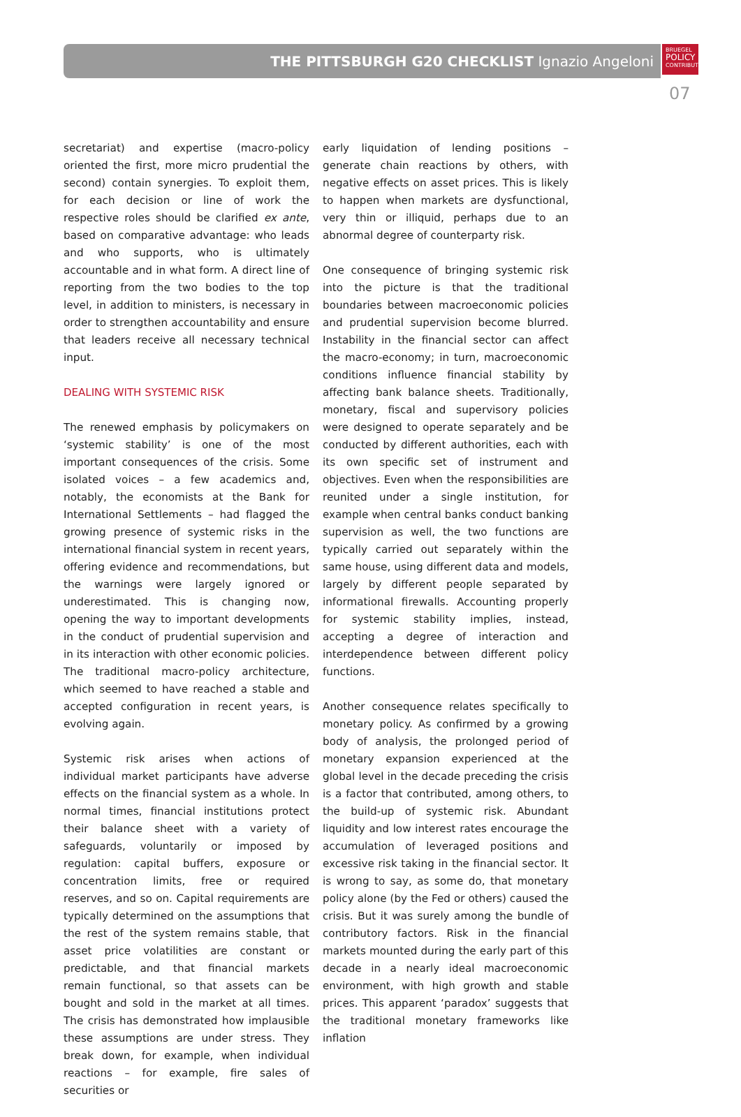THE PITTSBURGH G20 CHECKLIST Ignazio Angeloni
BRUEGEL
POLICY
CONTRIBUTION
07
secretariat) and expertise (macro-policy oriented the first, more micro prudential the second) contain synergies. To exploit them, for each decision or line of work the respective roles should be clarified ex ante, based on comparative advantage: who leads and who supports, who is ultimately accountable and in what form. A direct line of reporting from the two bodies to the top level, in addition to ministers, is necessary in order to strengthen accountability and ensure that leaders receive all necessary technical input.
DEALING WITH SYSTEMIC RISK
The renewed emphasis by policymakers on ‘systemic stability’ is one of the most important consequences of the crisis. Some isolated voices – a few academics and, notably, the economists at the Bank for International Settlements – had flagged the growing presence of systemic risks in the international financial system in recent years, offering evidence and recommendations, but the warnings were largely ignored or underestimated. This is changing now, opening the way to important developments in the conduct of prudential supervision and in its interaction with other economic policies. The traditional macro-policy architecture, which seemed to have reached a stable and accepted configuration in recent years, is evolving again.
Systemic risk arises when actions of individual market participants have adverse effects on the financial system as a whole. In normal times, financial institutions protect their balance sheet with a variety of safeguards, voluntarily or imposed by regulation: capital buffers, exposure or concentration limits, free or required reserves, and so on. Capital requirements are typically determined on the assumptions that the rest of the system remains stable, that asset price volatilities are constant or predictable, and that financial markets remain functional, so that assets can be bought and sold in the market at all times. The crisis has demonstrated how implausible these assumptions are under stress. They break down, for example, when individual reactions – for example, fire sales of securities or
early liquidation of lending positions – generate chain reactions by others, with negative effects on asset prices. This is likely to happen when markets are dysfunctional, very thin or illiquid, perhaps due to an abnormal degree of counterparty risk.
One consequence of bringing systemic risk into the picture is that the traditional boundaries between macroeconomic policies and prudential supervision become blurred. Instability in the financial sector can affect the macro-economy; in turn, macroeconomic conditions influence financial stability by affecting bank balance sheets. Traditionally, monetary, fiscal and supervisory policies were designed to operate separately and be conducted by different authorities, each with its own specific set of instrument and objectives. Even when the responsibilities are reunited under a single institution, for example when central banks conduct banking supervision as well, the two functions are typically carried out separately within the same house, using different data and models, largely by different people separated by informational firewalls. Accounting properly for systemic stability implies, instead, accepting a degree of interaction and interdependence between different policy functions.
Another consequence relates specifically to monetary policy. As confirmed by a growing body of analysis, the prolonged period of monetary expansion experienced at the global level in the decade preceding the crisis is a factor that contributed, among others, to the build-up of systemic risk. Abundant liquidity and low interest rates encourage the accumulation of leveraged positions and excessive risk taking in the financial sector. It is wrong to say, as some do, that monetary policy alone (by the Fed or others) caused the crisis. But it was surely among the bundle of contributory factors. Risk in the financial markets mounted during the early part of this decade in a nearly ideal macroeconomic environment, with high growth and stable prices. This apparent ‘paradox’ suggests that the traditional monetary frameworks like inflation